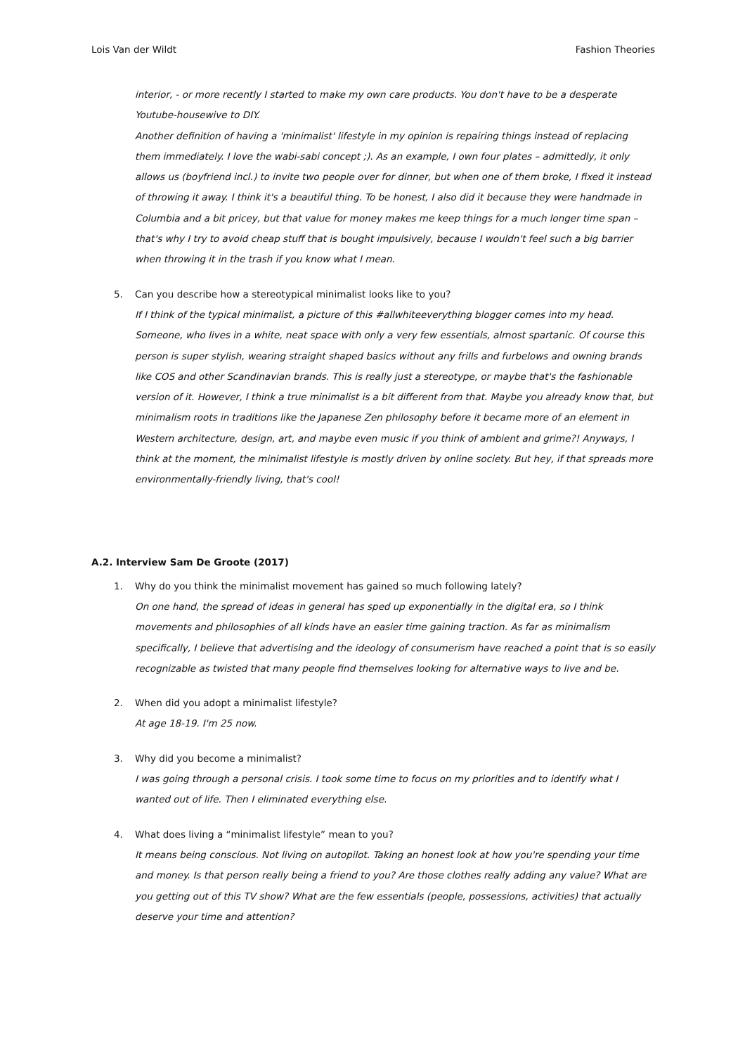Lois Van der Wildt Fashion Theories
interior, - or more recently I started to make my own care products. You don't have to be a desperate Youtube-housewive to DIY.
Another definition of having a 'minimalist' lifestyle in my opinion is repairing things instead of replacing them immediately. I love the wabi-sabi concept ;). As an example, I own four plates – admittedly, it only allows us (boyfriend incl.) to invite two people over for dinner, but when one of them broke, I fixed it instead of throwing it away. I think it's a beautiful thing. To be honest, I also did it because they were handmade in Columbia and a bit pricey, but that value for money makes me keep things for a much longer time span – that's why I try to avoid cheap stuff that is bought impulsively, because I wouldn't feel such a big barrier when throwing it in the trash if you know what I mean.
5. Can you describe how a stereotypical minimalist looks like to you?
If I think of the typical minimalist, a picture of this #allwhiteeverything blogger comes into my head. Someone, who lives in a white, neat space with only a very few essentials, almost spartanic. Of course this person is super stylish, wearing straight shaped basics without any frills and furbelows and owning brands like COS and other Scandinavian brands. This is really just a stereotype, or maybe that's the fashionable version of it. However, I think a true minimalist is a bit different from that. Maybe you already know that, but minimalism roots in traditions like the Japanese Zen philosophy before it became more of an element in Western architecture, design, art, and maybe even music if you think of ambient and grime?! Anyways, I think at the moment, the minimalist lifestyle is mostly driven by online society. But hey, if that spreads more environmentally-friendly living, that's cool!
A.2. Interview Sam De Groote (2017)
1. Why do you think the minimalist movement has gained so much following lately?
On one hand, the spread of ideas in general has sped up exponentially in the digital era, so I think movements and philosophies of all kinds have an easier time gaining traction. As far as minimalism specifically, I believe that advertising and the ideology of consumerism have reached a point that is so easily recognizable as twisted that many people find themselves looking for alternative ways to live and be.
2. When did you adopt a minimalist lifestyle?
At age 18-19. I'm 25 now.
3. Why did you become a minimalist?
I was going through a personal crisis. I took some time to focus on my priorities and to identify what I wanted out of life. Then I eliminated everything else.
4. What does living a “minimalist lifestyle” mean to you?
It means being conscious. Not living on autopilot. Taking an honest look at how you're spending your time and money. Is that person really being a friend to you? Are those clothes really adding any value? What are you getting out of this TV show? What are the few essentials (people, possessions, activities) that actually deserve your time and attention?